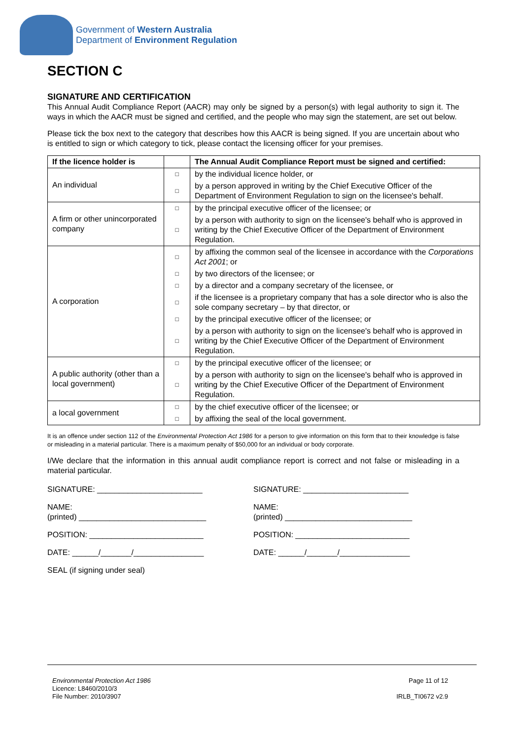Government of Western Australia
Department of Environment Regulation
SECTION C
SIGNATURE AND CERTIFICATION
This Annual Audit Compliance Report (AACR) may only be signed by a person(s) with legal authority to sign it. The ways in which the AACR must be signed and certified, and the people who may sign the statement, are set out below.
Please tick the box next to the category that describes how this AACR is being signed. If you are uncertain about who is entitled to sign or which category to tick, please contact the licensing officer for your premises.
| If the licence holder is | | The Annual Audit Compliance Report must be signed and certified: |
| --- | --- | --- |
| An individual | □ | by the individual licence holder, or |
| | □ | by a person approved in writing by the Chief Executive Officer of the Department of Environment Regulation to sign on the licensee's behalf. |
| A firm or other unincorporated company | □ | by the principal executive officer of the licensee; or |
| | □ | by a person with authority to sign on the licensee's behalf who is approved in writing by the Chief Executive Officer of the Department of Environment Regulation. |
| A corporation | □ | by affixing the common seal of the licensee in accordance with the Corporations Act 2001 ; or |
| | □ | by two directors of the licensee; or |
| | □ | by a director and a company secretary of the licensee, or |
| | □ | if the licensee is a proprietary company that has a sole director who is also the sole company secretary – by that director, or |
| | □ | by the principal executive officer of the licensee; or |
| | □ | by a person with authority to sign on the licensee's behalf who is approved in writing by the Chief Executive Officer of the Department of Environment Regulation. |
| A public authority (other than a local government) | □ | by the principal executive officer of the licensee; or |
| | □ | by a person with authority to sign on the licensee's behalf who is approved in writing by the Chief Executive Officer of the Department of Environment Regulation. |
| a local government | □ | by the chief executive officer of the licensee; or |
| | □ | by affixing the seal of the local government. |
It is an offence under section 112 of the Environmental Protection Act 1986 for a person to give information on this form that to their knowledge is false or misleading in a material particular. There is a maximum penalty of $50,000 for an individual or body corporate.
I/We declare that the information in this annual audit compliance report is correct and not false or misleading in a material particular.
SIGNATURE: ________________________
NAME:
(printed) _____________________________
POSITION: __________________________
DATE: ______/_______/________________
SEAL (if signing under seal)
SIGNATURE: ________________________
NAME:
(printed) _____________________________
POSITION: __________________________
DATE: ______/_______/________________
Environmental Protection Act 1986
Licence: L8460/2010/3
File Number: 2010/3907
Page 11 of 12
IRLB_TI0672 v2.9